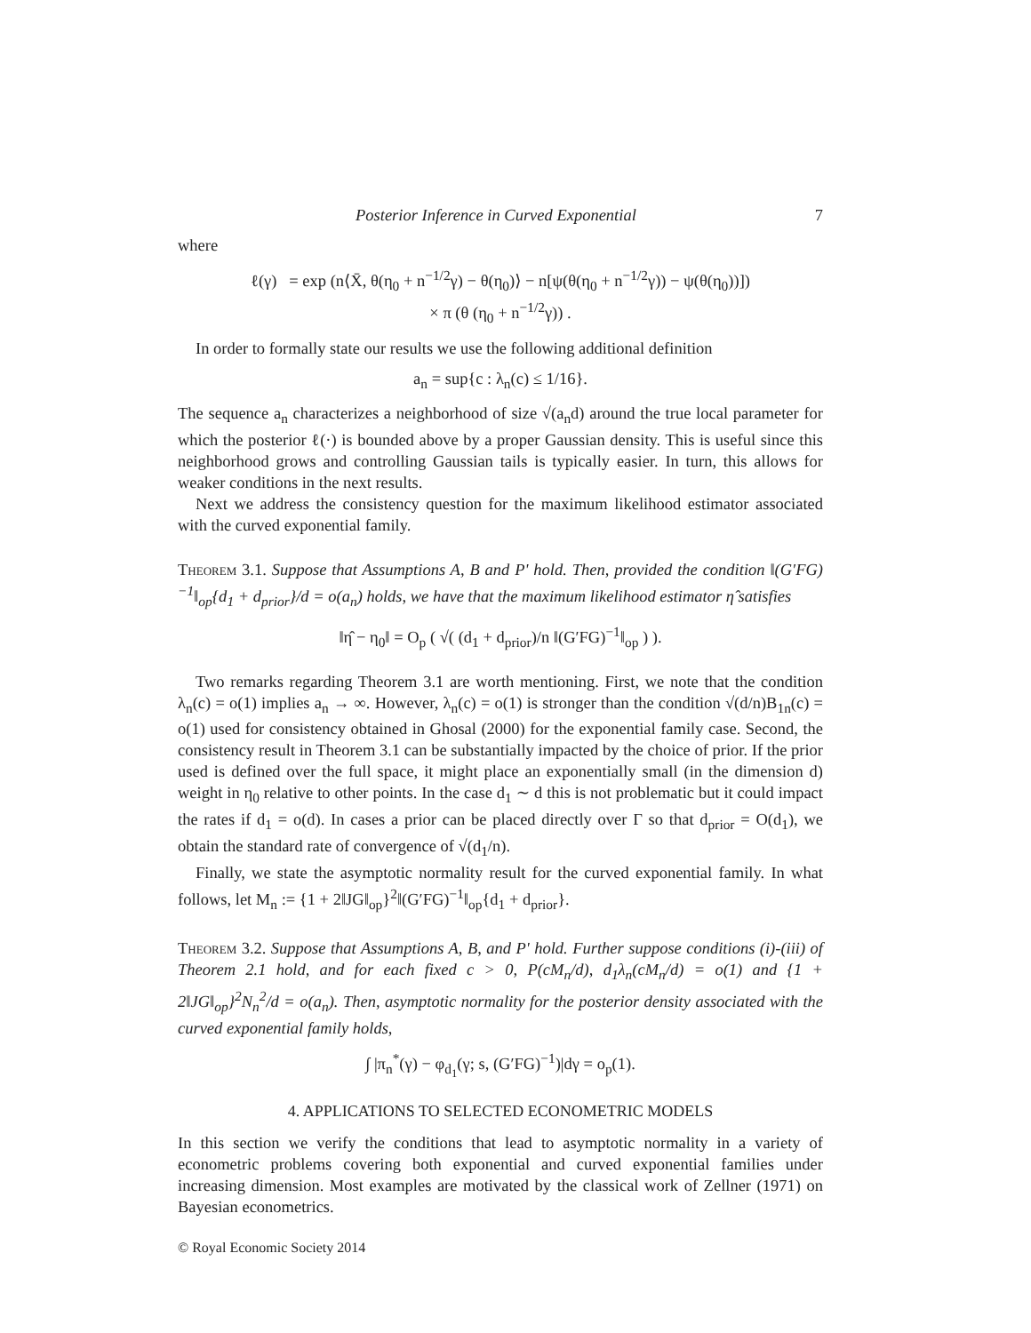Posterior Inference in Curved Exponential 7
where
ℓ(γ) = exp (n⟨X̄, θ(η<sub>0</sub> + n<sup>−1/2</sup>γ) − θ(η<sub>0</sub>)⟩ − n[ψ(θ(η<sub>0</sub> + n<sup>−1/2</sup>γ)) − ψ(θ(η<sub>0</sub>))])
× π (θ (η<sub>0</sub> + n<sup>−1/2</sup>γ)) .
In order to formally state our results we use the following additional definition
a<sub>n</sub> = sup{c : λ<sub>n</sub>(c) ≤ 1/16}.
The sequence a<sub>n</sub> characterizes a neighborhood of size √(a<sub>n</sub>d) around the true local parameter for which the posterior ℓ(·) is bounded above by a proper Gaussian density. This is useful since this neighborhood grows and controlling Gaussian tails is typically easier. In turn, this allows for weaker conditions in the next results.
Next we address the consistency question for the maximum likelihood estimator associated with the curved exponential family.
Theorem 3.1. Suppose that Assumptions A, B and P' hold. Then, provided the condition ‖(G′FG)<sup>−1</sup>‖<sub>op</sub>{d<sub>1</sub> + d<sub>prior</sub>}/d = o(a<sub>n</sub>) holds, we have that the maximum likelihood estimator η̂ satisfies
‖η̂ − η<sub>0</sub>‖ = O<sub>p</sub> ( √( (d<sub>1</sub> + d<sub>prior</sub>)/n ‖(G′FG)<sup>−1</sup>‖<sub>op</sub> ) ).
Two remarks regarding Theorem 3.1 are worth mentioning. First, we note that the condition λ<sub>n</sub>(c) = o(1) implies a<sub>n</sub> → ∞. However, λ<sub>n</sub>(c) = o(1) is stronger than the condition √(d/n)B<sub>1n</sub>(c) = o(1) used for consistency obtained in Ghosal (2000) for the exponential family case. Second, the consistency result in Theorem 3.1 can be substantially impacted by the choice of prior. If the prior used is defined over the full space, it might place an exponentially small (in the dimension d) weight in η<sub>0</sub> relative to other points. In the case d<sub>1</sub> ∼ d this is not problematic but it could impact the rates if d<sub>1</sub> = o(d). In cases a prior can be placed directly over Γ so that d<sub>prior</sub> = O(d<sub>1</sub>), we obtain the standard rate of convergence of √(d<sub>1</sub>/n).
Finally, we state the asymptotic normality result for the curved exponential family. In what follows, let M<sub>n</sub> := {1 + 2‖JG‖<sub>op</sub>}<sup>2</sup>‖(G′FG)<sup>−1</sup>‖<sub>op</sub>{d<sub>1</sub> + d<sub>prior</sub>}.
Theorem 3.2. Suppose that Assumptions A, B, and P' hold. Further suppose conditions (i)-(iii) of Theorem 2.1 hold, and for each fixed c > 0, P(cM<sub>n</sub>/d), d<sub>1</sub>λ<sub>n</sub>(cM<sub>n</sub>/d) = o(1) and {1 + 2‖JG‖<sub>op</sub>}<sup>2</sup>N<sub>n</sub><sup>2</sup>/d = o(a<sub>n</sub>). Then, asymptotic normality for the posterior density associated with the curved exponential family holds,
∫ |π<sub>n</sub><sup>*</sup>(γ) − φ<sub>d<sub>1</sub></sub>(γ; s, (G′FG)<sup>−1</sup>)|dγ = o<sub>p</sub>(1).
4. APPLICATIONS TO SELECTED ECONOMETRIC MODELS
In this section we verify the conditions that lead to asymptotic normality in a variety of econometric problems covering both exponential and curved exponential families under increasing dimension. Most examples are motivated by the classical work of Zellner (1971) on Bayesian econometrics.
© Royal Economic Society 2014